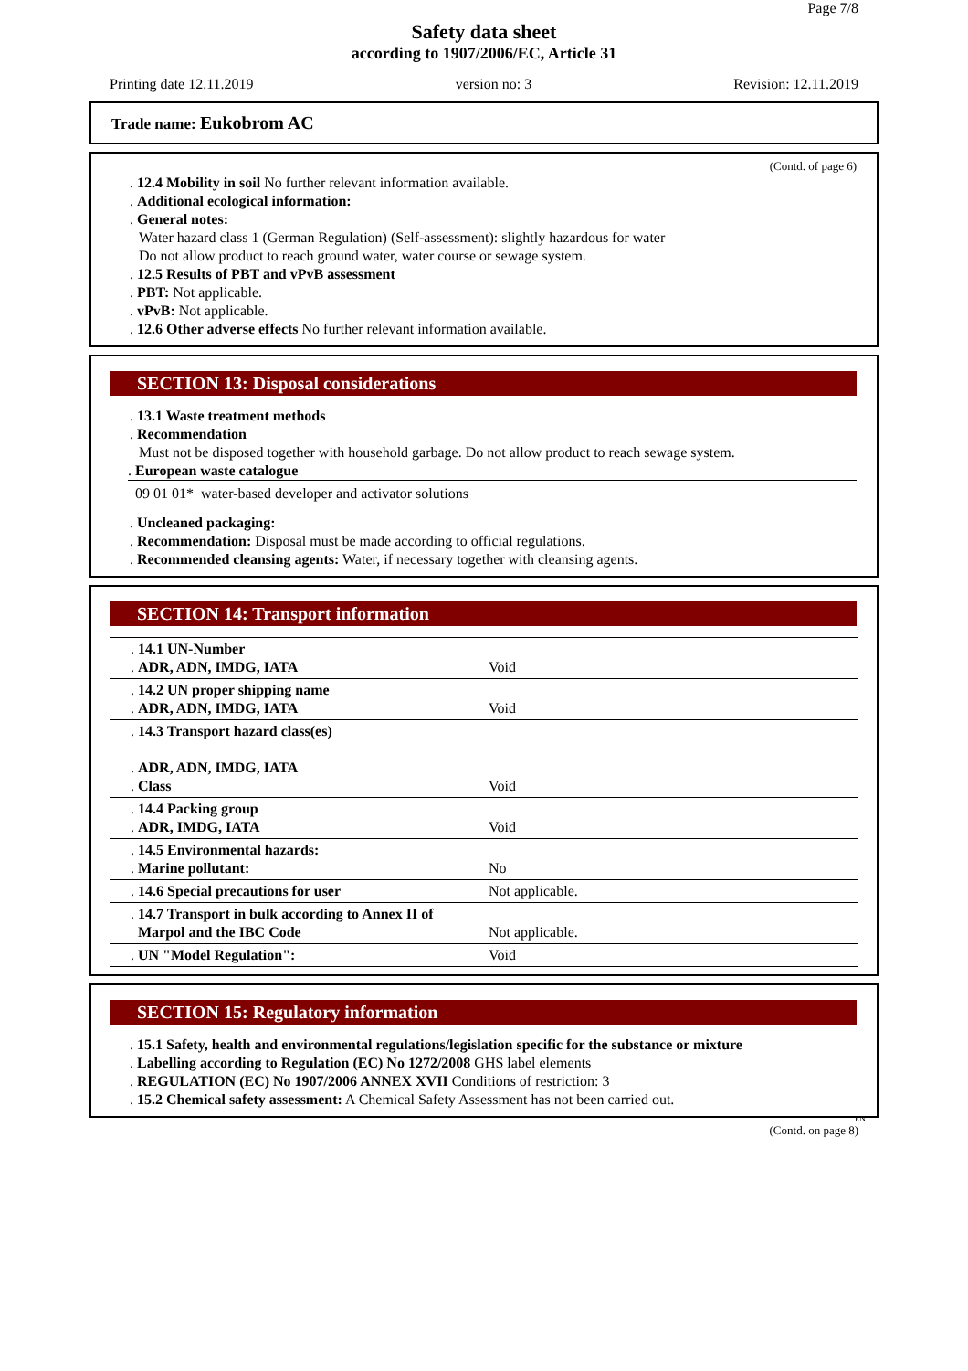Page 7/8
Safety data sheet
according to 1907/2006/EC, Article 31
Printing date 12.11.2019 version no: 3 Revision: 12.11.2019
Trade name: Eukobrom AC
(Contd. of page 6)
. 12.4 Mobility in soil No further relevant information available.
. Additional ecological information:
. General notes:
Water hazard class 1 (German Regulation) (Self-assessment): slightly hazardous for water
Do not allow product to reach ground water, water course or sewage system.
. 12.5 Results of PBT and vPvB assessment
. PBT: Not applicable.
. vPvB: Not applicable.
. 12.6 Other adverse effects No further relevant information available.
SECTION 13: Disposal considerations
. 13.1 Waste treatment methods
. Recommendation
Must not be disposed together with household garbage. Do not allow product to reach sewage system.
. European waste catalogue
09 01 01* water-based developer and activator solutions
. Uncleaned packaging:
. Recommendation: Disposal must be made according to official regulations.
. Recommended cleansing agents: Water, if necessary together with cleansing agents.
SECTION 14: Transport information
| . 14.1 UN-Number . ADR, ADN, IMDG, IATA | Void |
| . 14.2 UN proper shipping name . ADR, ADN, IMDG, IATA | Void |
| . 14.3 Transport hazard class(es) . ADR, ADN, IMDG, IATA . Class | Void |
| . 14.4 Packing group . ADR, IMDG, IATA | Void |
| . 14.5 Environmental hazards: . Marine pollutant: | No |
| . 14.6 Special precautions for user | Not applicable. |
| . 14.7 Transport in bulk according to Annex II of Marpol and the IBC Code | Not applicable. |
| . UN "Model Regulation": | Void |
SECTION 15: Regulatory information
. 15.1 Safety, health and environmental regulations/legislation specific for the substance or mixture
. Labelling according to Regulation (EC) No 1272/2008 GHS label elements
. REGULATION (EC) No 1907/2006 ANNEX XVII Conditions of restriction: 3
. 15.2 Chemical safety assessment: A Chemical Safety Assessment has not been carried out.
EN
(Contd. on page 8)